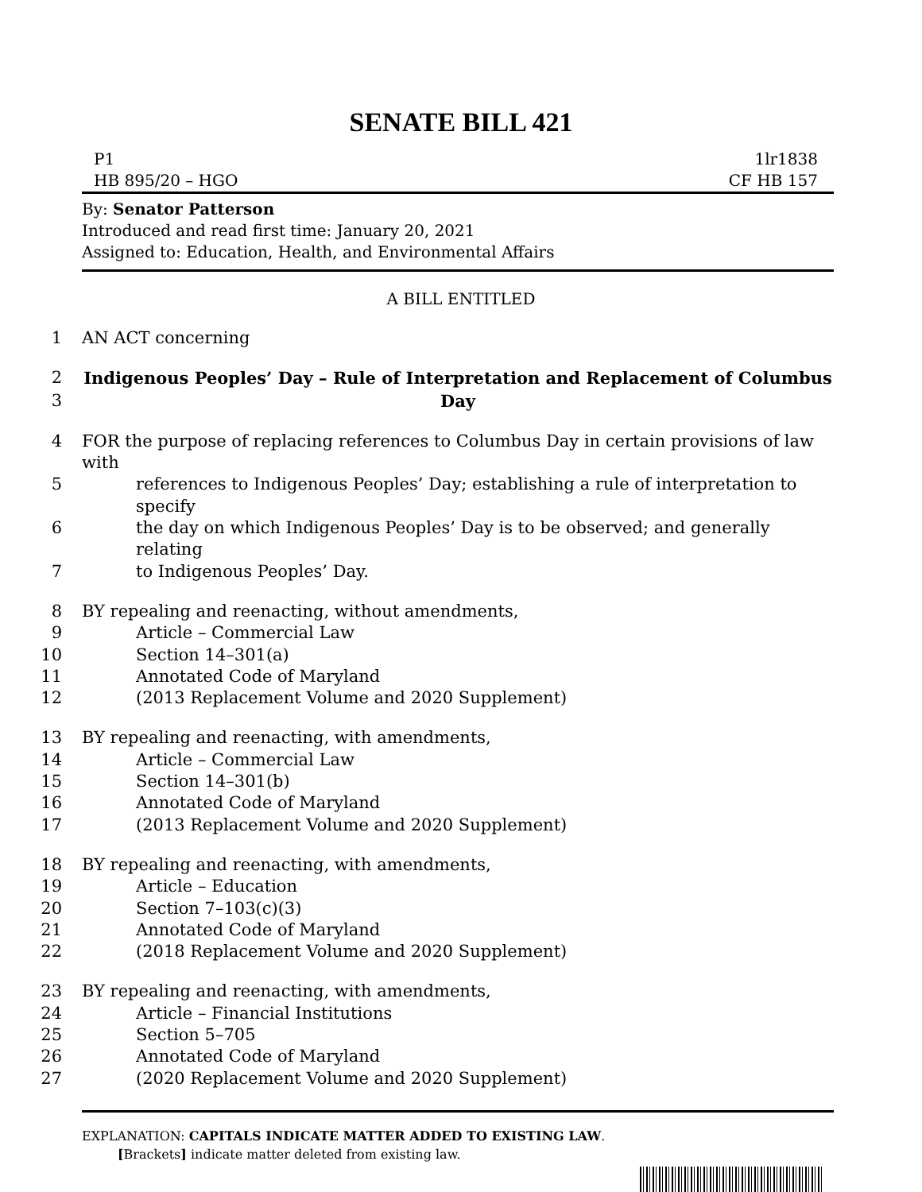SENATE BILL 421
P1
HB 895/20 – HGO
1lr1838
CF HB 157
By: Senator Patterson
Introduced and read first time: January 20, 2021
Assigned to: Education, Health, and Environmental Affairs
A BILL ENTITLED
1 AN ACT concerning
2 Indigenous Peoples’ Day – Rule of Interpretation and Replacement of Columbus
3 Day
4 FOR the purpose of replacing references to Columbus Day in certain provisions of law with
5 references to Indigenous Peoples’ Day; establishing a rule of interpretation to specify
6 the day on which Indigenous Peoples’ Day is to be observed; and generally relating
7 to Indigenous Peoples’ Day.
8 BY repealing and reenacting, without amendments,
9 Article – Commercial Law
10 Section 14–301(a)
11 Annotated Code of Maryland
12 (2013 Replacement Volume and 2020 Supplement)
13 BY repealing and reenacting, with amendments,
14 Article – Commercial Law
15 Section 14–301(b)
16 Annotated Code of Maryland
17 (2013 Replacement Volume and 2020 Supplement)
18 BY repealing and reenacting, with amendments,
19 Article – Education
20 Section 7–103(c)(3)
21 Annotated Code of Maryland
22 (2018 Replacement Volume and 2020 Supplement)
23 BY repealing and reenacting, with amendments,
24 Article – Financial Institutions
25 Section 5–705
26 Annotated Code of Maryland
27 (2020 Replacement Volume and 2020 Supplement)
EXPLANATION: CAPITALS INDICATE MATTER ADDED TO EXISTING LAW.
[Brackets] indicate matter deleted from existing law.